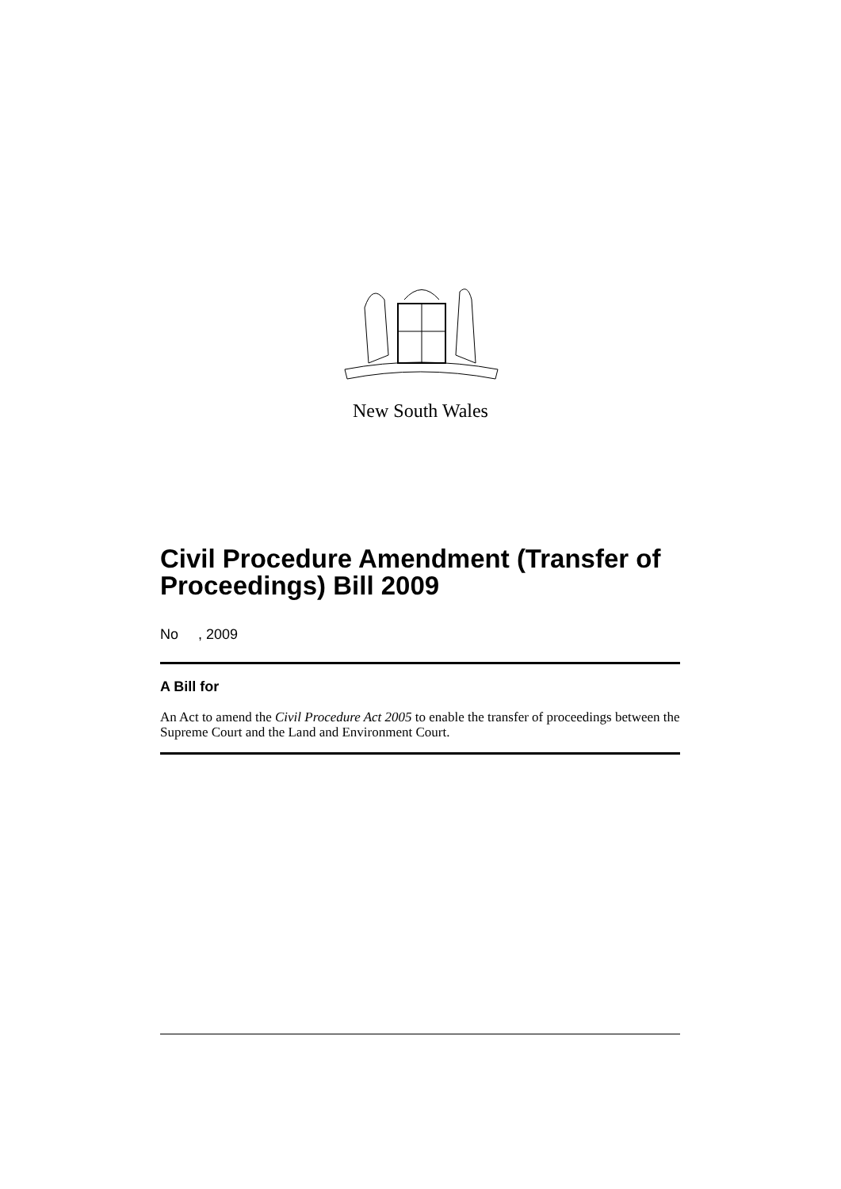New South Wales
Civil Procedure Amendment (Transfer of Proceedings) Bill 2009
No , 2009
A Bill for
An Act to amend the Civil Procedure Act 2005 to enable the transfer of proceedings between the Supreme Court and the Land and Environment Court.